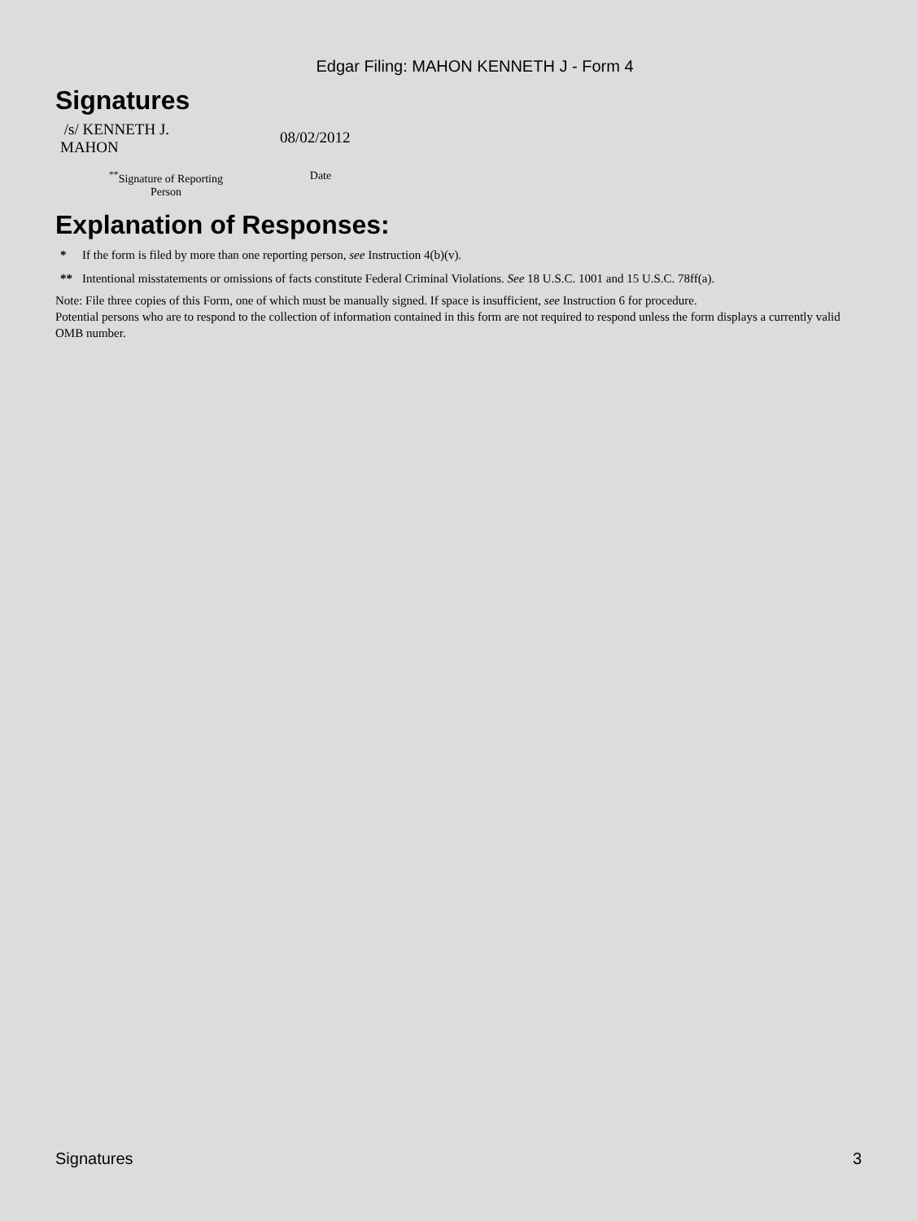Edgar Filing: MAHON KENNETH J - Form 4
Signatures
| /s/ KENNETH J. MAHON | 08/02/2012 |
| <sup>**</sup> Signature of Reporting Person | Date |
Explanation of Responses:
| * | If the form is filed by more than one reporting person, see Instruction 4(b)(v). |
| ** | Intentional misstatements or omissions of facts constitute Federal Criminal Violations. See 18 U.S.C. 1001 and 15 U.S.C. 78ff(a). |
Note: File three copies of this Form, one of which must be manually signed. If space is insufficient, see Instruction 6 for procedure.
Potential persons who are to respond to the collection of information contained in this form are not required to respond unless the form displays a currently valid OMB number.
Signatures 3